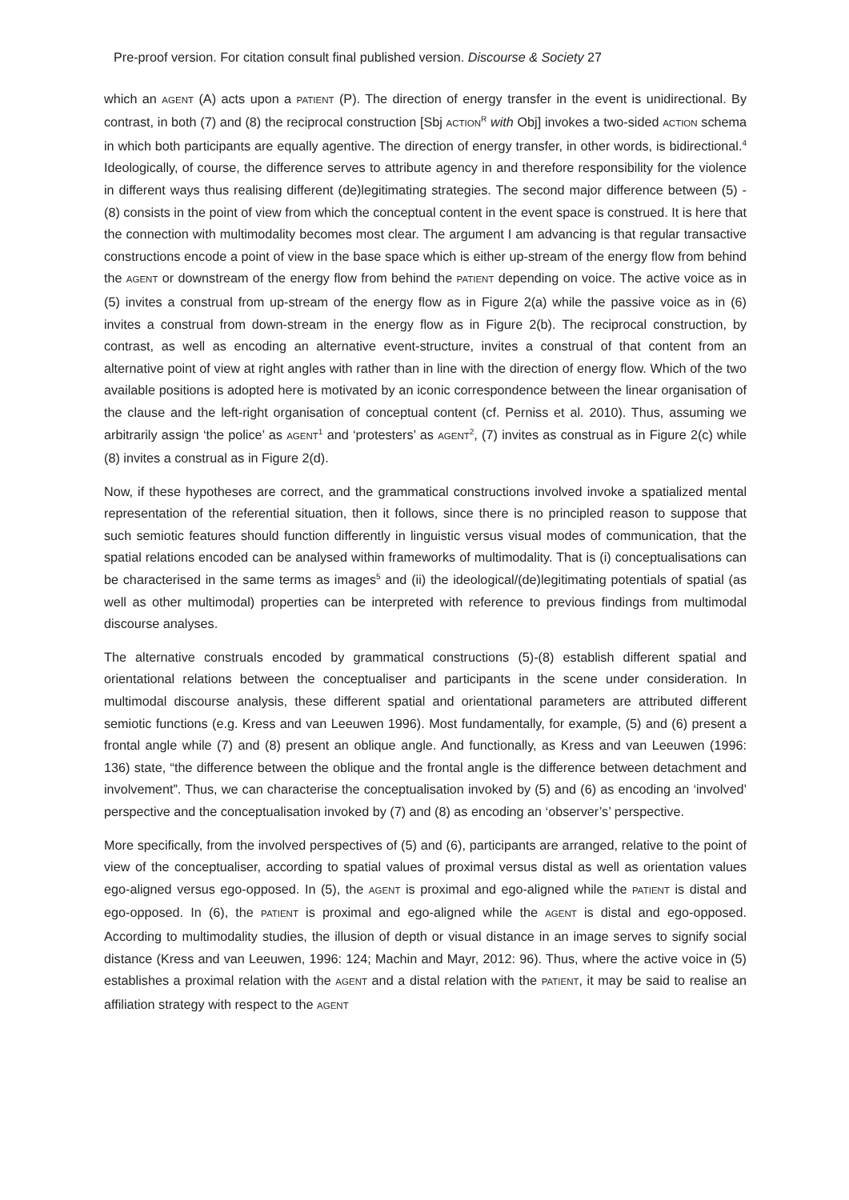Pre-proof version. For citation consult final published version. Discourse & Society 27
which an AGENT (A) acts upon a PATIENT (P). The direction of energy transfer in the event is unidirectional. By contrast, in both (7) and (8) the reciprocal construction [Sbj ACTION<sup>R</sup> with Obj] invokes a two-sided ACTION schema in which both participants are equally agentive. The direction of energy transfer, in other words, is bidirectional.<sup>4</sup> Ideologically, of course, the difference serves to attribute agency in and therefore responsibility for the violence in different ways thus realising different (de)legitimating strategies. The second major difference between (5) - (8) consists in the point of view from which the conceptual content in the event space is construed. It is here that the connection with multimodality becomes most clear. The argument I am advancing is that regular transactive constructions encode a point of view in the base space which is either up-stream of the energy flow from behind the AGENT or downstream of the energy flow from behind the PATIENT depending on voice. The active voice as in (5) invites a construal from up-stream of the energy flow as in Figure 2(a) while the passive voice as in (6) invites a construal from down-stream in the energy flow as in Figure 2(b). The reciprocal construction, by contrast, as well as encoding an alternative event-structure, invites a construal of that content from an alternative point of view at right angles with rather than in line with the direction of energy flow. Which of the two available positions is adopted here is motivated by an iconic correspondence between the linear organisation of the clause and the left-right organisation of conceptual content (cf. Perniss et al. 2010). Thus, assuming we arbitrarily assign ‘the police’ as AGENT<sup>1</sup> and ‘protesters’ as AGENT<sup>2</sup>, (7) invites as construal as in Figure 2(c) while (8) invites a construal as in Figure 2(d).
Now, if these hypotheses are correct, and the grammatical constructions involved invoke a spatialized mental representation of the referential situation, then it follows, since there is no principled reason to suppose that such semiotic features should function differently in linguistic versus visual modes of communication, that the spatial relations encoded can be analysed within frameworks of multimodality. That is (i) conceptualisations can be characterised in the same terms as images<sup>5</sup> and (ii) the ideological/(de)legitimating potentials of spatial (as well as other multimodal) properties can be interpreted with reference to previous findings from multimodal discourse analyses.
The alternative construals encoded by grammatical constructions (5)-(8) establish different spatial and orientational relations between the conceptualiser and participants in the scene under consideration. In multimodal discourse analysis, these different spatial and orientational parameters are attributed different semiotic functions (e.g. Kress and van Leeuwen 1996). Most fundamentally, for example, (5) and (6) present a frontal angle while (7) and (8) present an oblique angle. And functionally, as Kress and van Leeuwen (1996: 136) state, “the difference between the oblique and the frontal angle is the difference between detachment and involvement”. Thus, we can characterise the conceptualisation invoked by (5) and (6) as encoding an ‘involved’ perspective and the conceptualisation invoked by (7) and (8) as encoding an ‘observer’s’ perspective.
More specifically, from the involved perspectives of (5) and (6), participants are arranged, relative to the point of view of the conceptualiser, according to spatial values of proximal versus distal as well as orientation values ego-aligned versus ego-opposed. In (5), the AGENT is proximal and ego-aligned while the PATIENT is distal and ego-opposed. In (6), the PATIENT is proximal and ego-aligned while the AGENT is distal and ego-opposed. According to multimodality studies, the illusion of depth or visual distance in an image serves to signify social distance (Kress and van Leeuwen, 1996: 124; Machin and Mayr, 2012: 96). Thus, where the active voice in (5) establishes a proximal relation with the AGENT and a distal relation with the PATIENT, it may be said to realise an affiliation strategy with respect to the AGENT